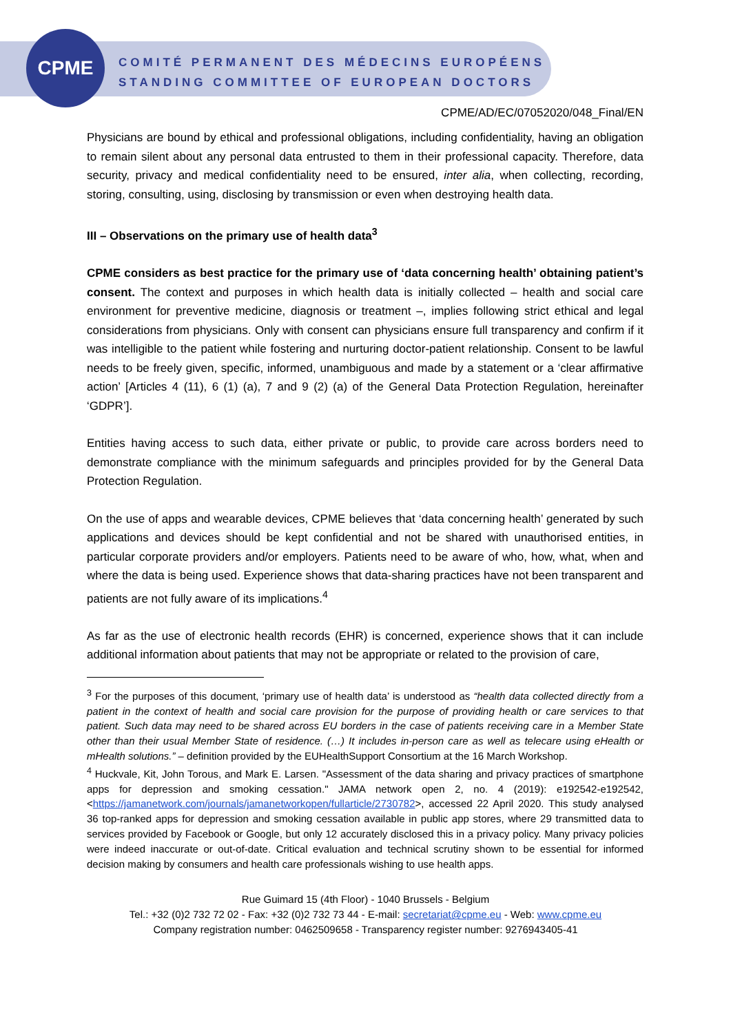CPME
COMITÉ PERMANENT DES MÉDECINS EUROPÉENS
STANDING COMMITTEE OF EUROPEAN DOCTORS
CPME/AD/EC/07052020/048_Final/EN
Physicians are bound by ethical and professional obligations, including confidentiality, having an obligation to remain silent about any personal data entrusted to them in their professional capacity. Therefore, data security, privacy and medical confidentiality need to be ensured, inter alia, when collecting, recording, storing, consulting, using, disclosing by transmission or even when destroying health data.
III – Observations on the primary use of health data<sup>3</sup>
CPME considers as best practice for the primary use of ‘data concerning health’ obtaining patient’s consent. The context and purposes in which health data is initially collected – health and social care environment for preventive medicine, diagnosis or treatment –, implies following strict ethical and legal considerations from physicians. Only with consent can physicians ensure full transparency and confirm if it was intelligible to the patient while fostering and nurturing doctor-patient relationship. Consent to be lawful needs to be freely given, specific, informed, unambiguous and made by a statement or a ‘clear affirmative action’ [Articles 4 (11), 6 (1) (a), 7 and 9 (2) (a) of the General Data Protection Regulation, hereinafter ‘GDPR’].
Entities having access to such data, either private or public, to provide care across borders need to demonstrate compliance with the minimum safeguards and principles provided for by the General Data Protection Regulation.
On the use of apps and wearable devices, CPME believes that ‘data concerning health’ generated by such applications and devices should be kept confidential and not be shared with unauthorised entities, in particular corporate providers and/or employers. Patients need to be aware of who, how, what, when and where the data is being used. Experience shows that data-sharing practices have not been transparent and patients are not fully aware of its implications.<sup>4</sup>
As far as the use of electronic health records (EHR) is concerned, experience shows that it can include additional information about patients that may not be appropriate or related to the provision of care,
<sup>3</sup> For the purposes of this document, ‘primary use of health data’ is understood as “health data collected directly from a patient in the context of health and social care provision for the purpose of providing health or care services to that patient. Such data may need to be shared across EU borders in the case of patients receiving care in a Member State other than their usual Member State of residence. (…) It includes in-person care as well as telecare using eHealth or mHealth solutions.” – definition provided by the EUHealthSupport Consortium at the 16 March Workshop.
<sup>4</sup> Huckvale, Kit, John Torous, and Mark E. Larsen. "Assessment of the data sharing and privacy practices of smartphone apps for depression and smoking cessation." JAMA network open 2, no. 4 (2019): e192542-e192542, <https://jamanetwork.com/journals/jamanetworkopen/fullarticle/2730782>, accessed 22 April 2020. This study analysed 36 top-ranked apps for depression and smoking cessation available in public app stores, where 29 transmitted data to services provided by Facebook or Google, but only 12 accurately disclosed this in a privacy policy. Many privacy policies were indeed inaccurate or out-of-date. Critical evaluation and technical scrutiny shown to be essential for informed decision making by consumers and health care professionals wishing to use health apps.
Rue Guimard 15 (4th Floor) - 1040 Brussels - Belgium
Tel.: +32 (0)2 732 72 02 - Fax: +32 (0)2 732 73 44 - E-mail: secretariat@cpme.eu - Web: www.cpme.eu
Company registration number: 0462509658 - Transparency register number: 9276943405-41